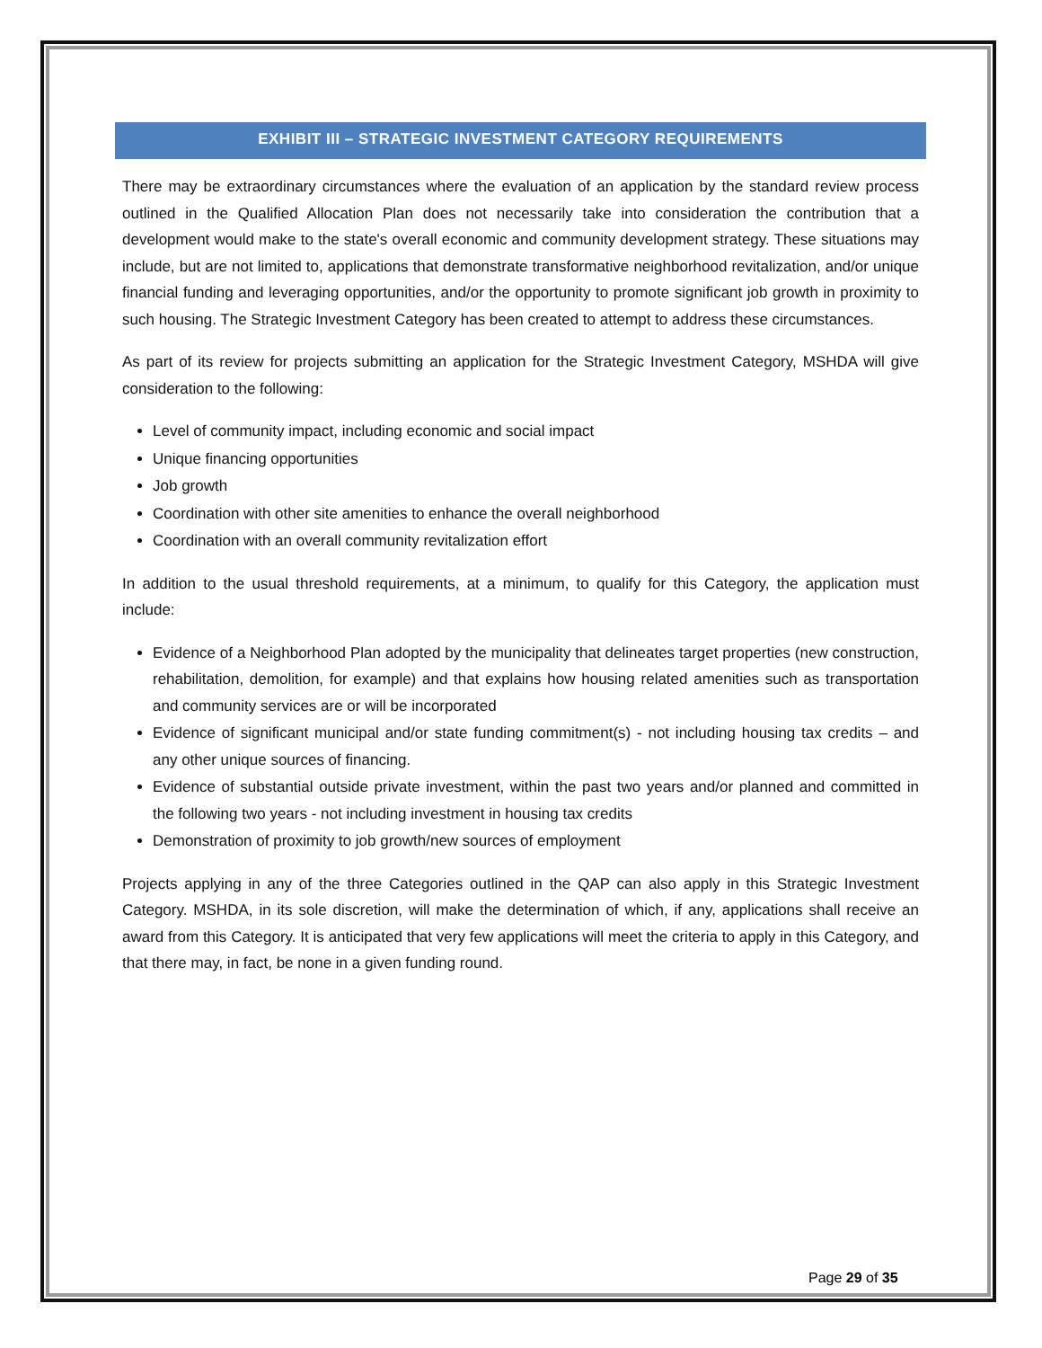EXHIBIT III – STRATEGIC INVESTMENT CATEGORY REQUIREMENTS
There may be extraordinary circumstances where the evaluation of an application by the standard review process outlined in the Qualified Allocation Plan does not necessarily take into consideration the contribution that a development would make to the state's overall economic and community development strategy. These situations may include, but are not limited to, applications that demonstrate transformative neighborhood revitalization, and/or unique financial funding and leveraging opportunities, and/or the opportunity to promote significant job growth in proximity to such housing. The Strategic Investment Category has been created to attempt to address these circumstances.
As part of its review for projects submitting an application for the Strategic Investment Category, MSHDA will give consideration to the following:
Level of community impact, including economic and social impact
Unique financing opportunities
Job growth
Coordination with other site amenities to enhance the overall neighborhood
Coordination with an overall community revitalization effort
In addition to the usual threshold requirements, at a minimum, to qualify for this Category, the application must include:
Evidence of a Neighborhood Plan adopted by the municipality that delineates target properties (new construction, rehabilitation, demolition, for example) and that explains how housing related amenities such as transportation and community services are or will be incorporated
Evidence of significant municipal and/or state funding commitment(s) - not including housing tax credits – and any other unique sources of financing.
Evidence of substantial outside private investment, within the past two years and/or planned and committed in the following two years - not including investment in housing tax credits
Demonstration of proximity to job growth/new sources of employment
Projects applying in any of the three Categories outlined in the QAP can also apply in this Strategic Investment Category. MSHDA, in its sole discretion, will make the determination of which, if any, applications shall receive an award from this Category. It is anticipated that very few applications will meet the criteria to apply in this Category, and that there may, in fact, be none in a given funding round.
Page 29 of 35